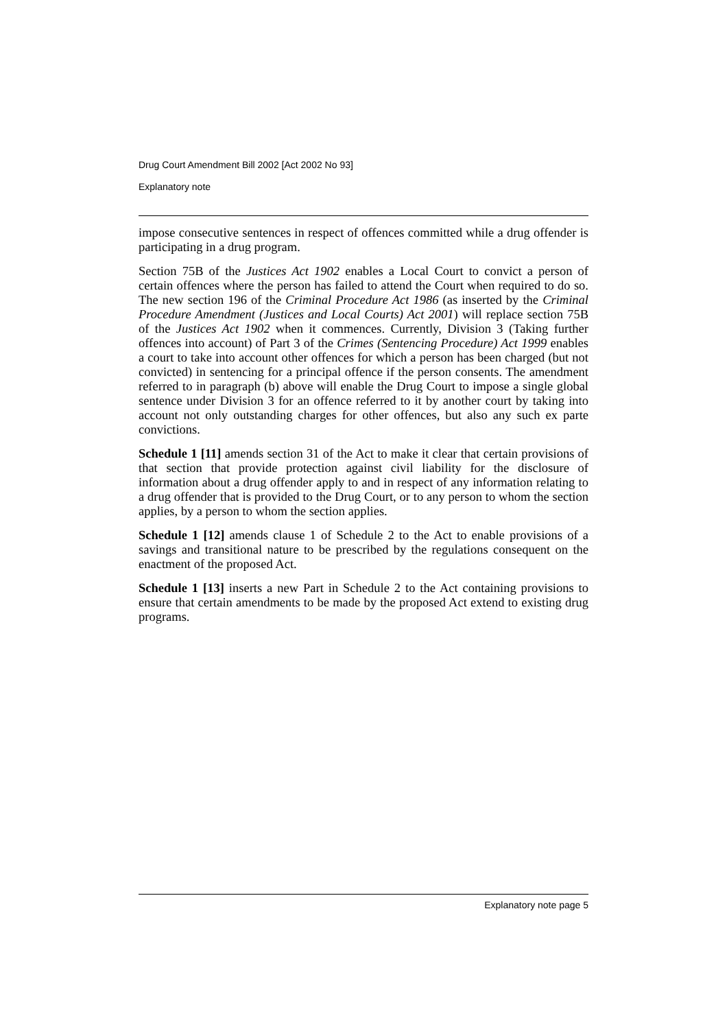Drug Court Amendment Bill 2002 [Act 2002 No 93]
Explanatory note
impose consecutive sentences in respect of offences committed while a drug offender is participating in a drug program.
Section 75B of the Justices Act 1902 enables a Local Court to convict a person of certain offences where the person has failed to attend the Court when required to do so. The new section 196 of the Criminal Procedure Act 1986 (as inserted by the Criminal Procedure Amendment (Justices and Local Courts) Act 2001) will replace section 75B of the Justices Act 1902 when it commences. Currently, Division 3 (Taking further offences into account) of Part 3 of the Crimes (Sentencing Procedure) Act 1999 enables a court to take into account other offences for which a person has been charged (but not convicted) in sentencing for a principal offence if the person consents. The amendment referred to in paragraph (b) above will enable the Drug Court to impose a single global sentence under Division 3 for an offence referred to it by another court by taking into account not only outstanding charges for other offences, but also any such ex parte convictions.
Schedule 1 [11] amends section 31 of the Act to make it clear that certain provisions of that section that provide protection against civil liability for the disclosure of information about a drug offender apply to and in respect of any information relating to a drug offender that is provided to the Drug Court, or to any person to whom the section applies, by a person to whom the section applies.
Schedule 1 [12] amends clause 1 of Schedule 2 to the Act to enable provisions of a savings and transitional nature to be prescribed by the regulations consequent on the enactment of the proposed Act.
Schedule 1 [13] inserts a new Part in Schedule 2 to the Act containing provisions to ensure that certain amendments to be made by the proposed Act extend to existing drug programs.
Explanatory note page 5